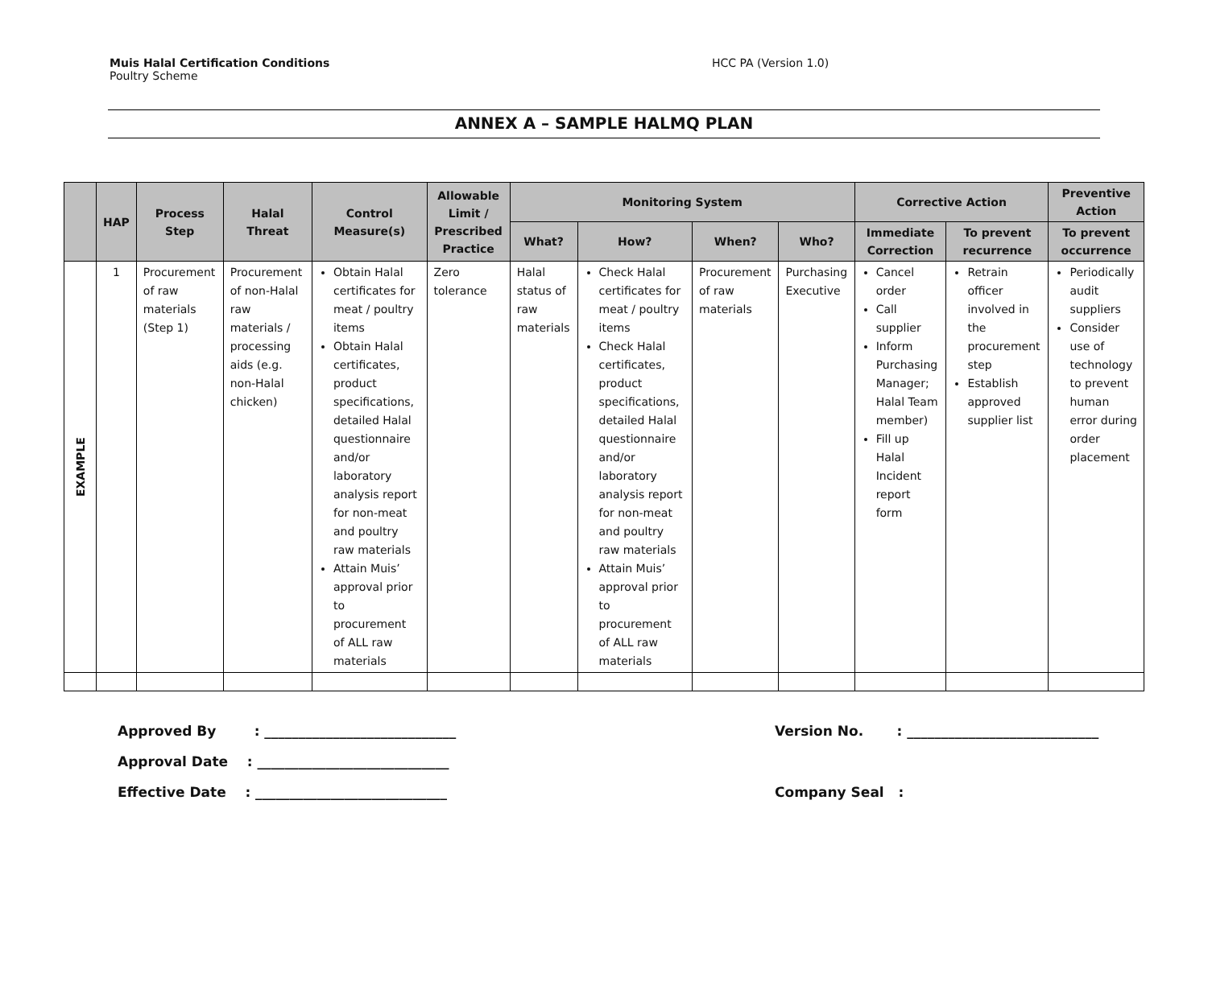Muis Halal Certification Conditions
Poultry Scheme
HCC PA (Version 1.0)
ANNEX A – SAMPLE HALMQ PLAN
| | HAP | Process Step | Halal Threat | Control Measure(s) | Allowable Limit / Prescribed Practice | Monitoring System | | | | Corrective Action | | Preventive Action |
| --- | --- | --- | --- | --- | --- | --- | --- | --- | --- | --- | --- | --- |
| | | | | | | What? | How? | When? | Who? | Immediate Correction | To prevent recurrence | To prevent occurrence |
| EXAMPLE | 1 | Procurement of raw materials (Step 1) | Procurement of non-Halal raw materials / processing aids (e.g. non-Halal chicken) | Obtain Halal certificates for meat / poultry items Obtain Halal certificates, product specifications, detailed Halal questionnaire and/or laboratory analysis report for non-meat and poultry raw materials Attain Muis’ approval prior to procurement of ALL raw materials | Zero tolerance | Halal status of raw materials | Check Halal certificates for meat / poultry items Check Halal certificates, product specifications, detailed Halal questionnaire and/or laboratory analysis report for non-meat and poultry raw materials Attain Muis’ approval prior to procurement of ALL raw materials | Procurement of raw materials | Purchasing Executive | Cancel order Call supplier Inform Purchasing Manager; Halal Team member) Fill up Halal Incident report form | Retrain officer involved in the procurement step Establish approved supplier list | Periodically audit suppliers Consider use of technology to prevent human error during order placement |
Approved By : ____________________________
Approval Date : ____________________________
Effective Date : ____________________________
Version No. : ____________________________
Company Seal :